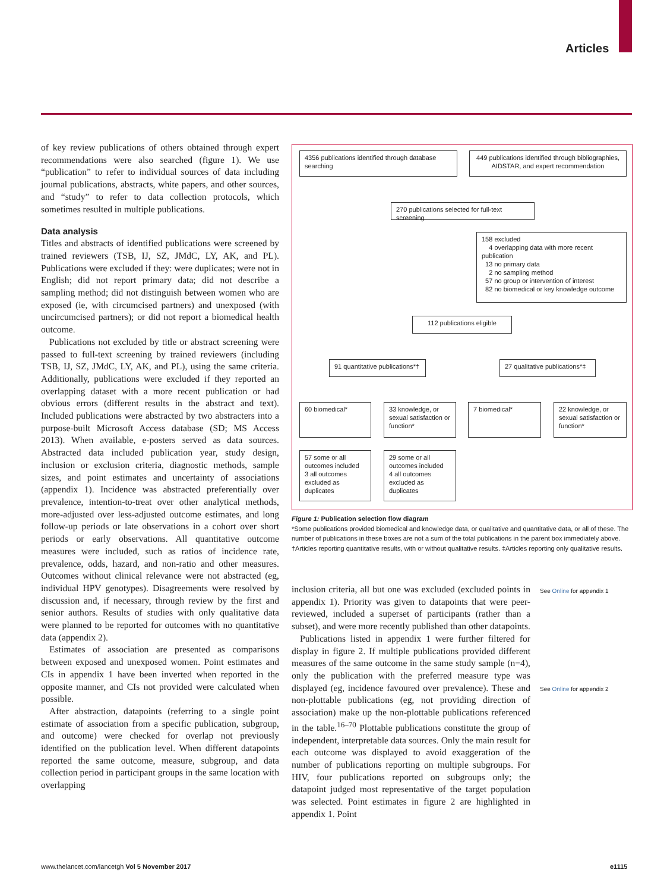Articles
of key review publications of others obtained through expert recommendations were also searched (figure 1). We use “publication” to refer to individual sources of data including journal publications, abstracts, white papers, and other sources, and “study” to refer to data collection protocols, which sometimes resulted in multiple publications.
Data analysis
Titles and abstracts of identified publications were screened by trained reviewers (TSB, IJ, SZ, JMdC, LY, AK, and PL). Publications were excluded if they: were duplicates; were not in English; did not report primary data; did not describe a sampling method; did not distinguish between women who are exposed (ie, with circumcised partners) and unexposed (with un­circumcised partners); or did not report a biomedical health outcome.
Publications not excluded by title or abstract screening were passed to full-text screening by trained reviewers (including TSB, IJ, SZ, JMdC, LY, AK, and PL), using the same criteria. Additionally, publications were excluded if they reported an overlapping dataset with a more recent publication or had obvious errors (different results in the abstract and text). Included publications were abstracted by two abstracters into a purpose-built Microsoft Access database (SD; MS Access 2013). When available, e-posters served as data sources. Abstracted data included publication year, study design, inclusion or exclusion criteria, diagnostic methods, sample sizes, and point estimates and uncertainty of associations (appendix 1). Incidence was abstracted preferentially over prevalence, intention-to-treat over other analytical methods, more-adjusted over less-adjusted outcome estimates, and long follow-up periods or late observations in a cohort over short periods or early observations. All quantitative outcome measures were included, such as ratios of incidence rate, prevalence, odds, hazard, and non-ratio and other measures. Outcomes without clinical relevance were not abstracted (eg, individual HPV genotypes). Disagreements were resolved by discussion and, if necessary, through review by the first and senior authors. Results of studies with only qualitative data were planned to be reported for outcomes with no quantitative data (appendix 2).
Estimates of association are presented as comparisons between exposed and unexposed women. Point estimates and CIs in appendix 1 have been inverted when reported in the opposite manner, and CIs not provided were calculated when possible.
After abstraction, datapoints (referring to a single point estimate of association from a specific publication, subgroup, and outcome) were checked for overlap not previously identified on the publication level. When different datapoints reported the same outcome, measure, subgroup, and data collection period in participant groups in the same location with overlapping
4356 publications identified through database searching
449 publications identified through bibliographies, AIDSTAR, and expert recommendation
270 publications selected for full-text screening
158 excluded
4 overlapping data with more recent publication
13 no primary data
2 no sampling method
57 no group or intervention of interest
82 no biomedical or key knowledge outcome
112 publications eligible
91 quantitative publications*†
27 qualitative publications*‡
60 biomedical*
33 knowledge, or sexual satisfaction or function*
7 biomedical*
22 knowledge, or sexual satisfaction or function*
57 some or all outcomes included
3 all outcomes excluded as duplicates
29 some or all outcomes included
4 all outcomes excluded as duplicates
Figure 1: Publication selection flow diagram
*Some publications provided biomedical and knowledge data, or qualitative and quantitative data, or all of these. The number of publications in these boxes are not a sum of the total publications in the parent box immediately above. †Articles reporting quantitative results, with or without qualitative results. ‡Articles reporting only qualitative results.
inclusion criteria, all but one was excluded (excluded points in appendix 1). Priority was given to datapoints that were peer-reviewed, included a superset of participants (rather than a subset), and were more recently published than other datapoints.
Publications listed in appendix 1 were further filtered for display in figure 2. If multiple publications provided different measures of the same outcome in the same study sample (n=4), only the publication with the preferred measure type was displayed (eg, incidence favoured over prevalence). These and non-plottable publications (eg, not providing direction of association) make up the non-plottable publications referenced in the table.<sup>16–70</sup> Plottable publications constitute the group of independent, interpretable data sources. Only the main result for each outcome was displayed to avoid exaggeration of the number of publications reporting on multiple subgroups. For HIV, four publications reported on subgroups only; the datapoint judged most representative of the target population was selected. Point estimates in figure 2 are highlighted in appendix 1. Point
See Online for appendix 1
See Online for appendix 2
www.thelancet.com/lancetgh Vol 5 November 2017
e1115